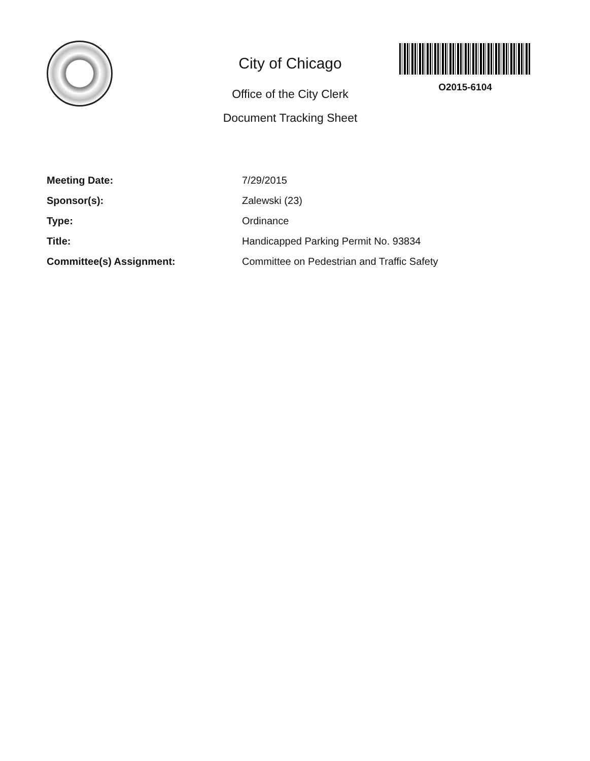City of Chicago
Office of the City Clerk
Document Tracking Sheet
O2015-6104
| Meeting Date: | 7/29/2015 |
| Sponsor(s): | Zalewski (23) |
| Type: | Ordinance |
| Title: | Handicapped Parking Permit No. 93834 |
| Committee(s) Assignment: | Committee on Pedestrian and Traffic Safety |